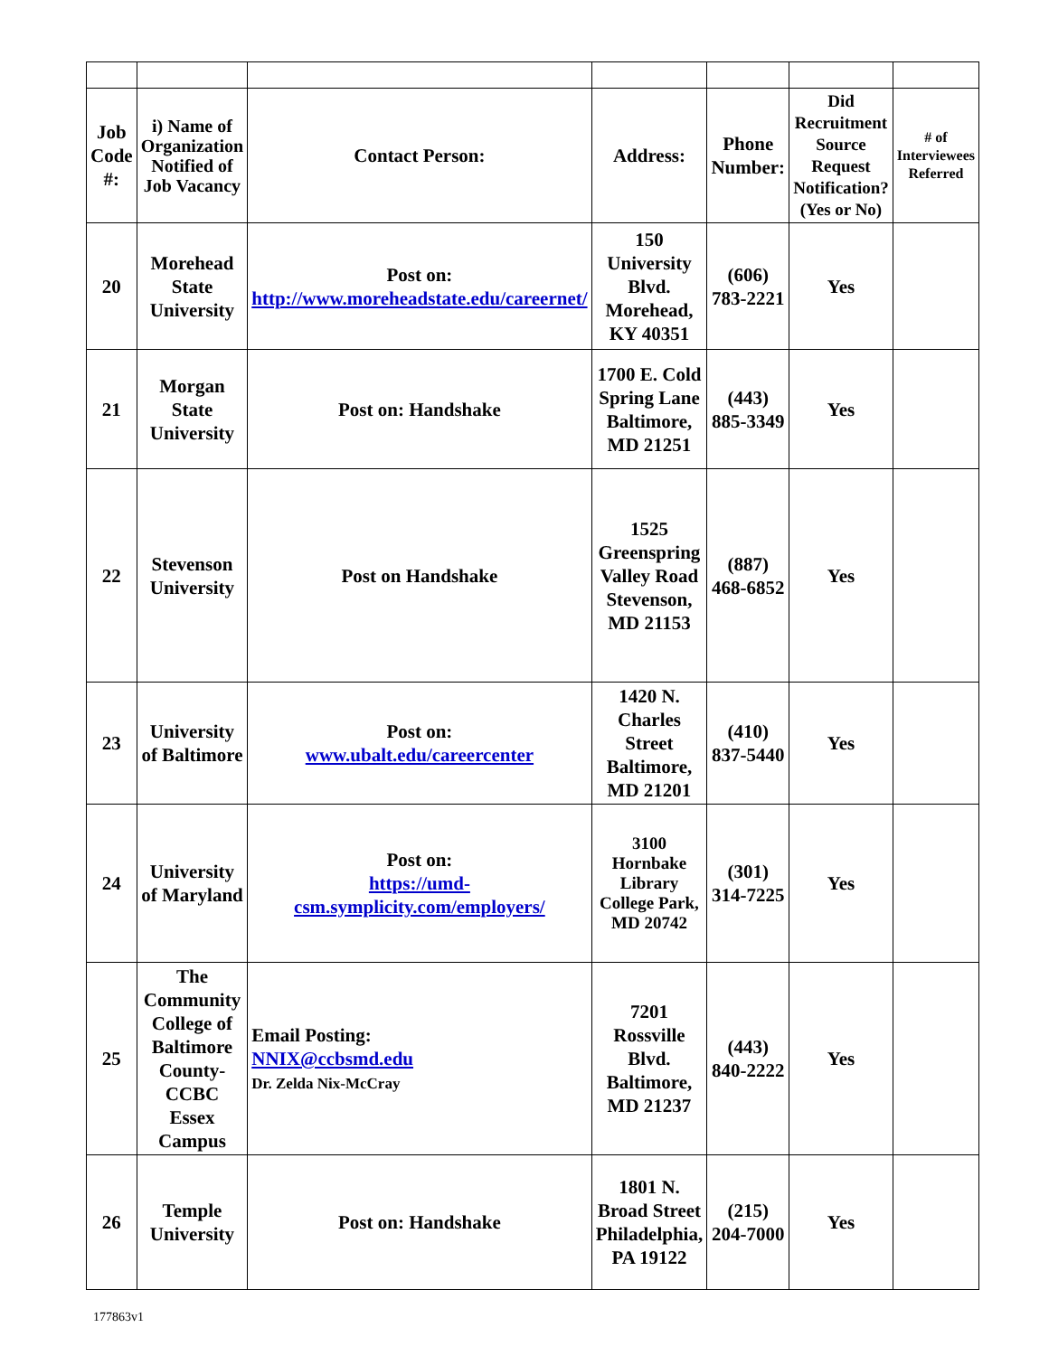| Job Code #: | i) Name of Organization Notified of Job Vacancy | Contact Person: | Address: | Phone Number: | Did Recruitment Source Request Notification? (Yes or No) | # of Interviewees Referred |
| --- | --- | --- | --- | --- | --- | --- |
| 20 | Morehead State University | Post on: http://www.moreheadstate.edu/careernet/ | 150 University Blvd. Morehead, KY 40351 | (606) 783-2221 | Yes | |
| 21 | Morgan State University | Post on: Handshake | 1700 E. Cold Spring Lane Baltimore, MD 21251 | (443) 885-3349 | Yes | |
| 22 | Stevenson University | Post on Handshake | 1525 Greenspring Valley Road Stevenson, MD 21153 | (887) 468-6852 | Yes | |
| 23 | University of Baltimore | Post on: www.ubalt.edu/careercenter | 1420 N. Charles Street Baltimore, MD 21201 | (410) 837-5440 | Yes | |
| 24 | University of Maryland | Post on: https://umd-csm.symplicity.com/employers/ | 3100 Hornbake Library College Park, MD 20742 | (301) 314-7225 | Yes | |
| 25 | The Community College of Baltimore County- CCBC Essex Campus | Email Posting: NNIX@ccbsmd.edu Dr. Zelda Nix-McCray | 7201 Rossville Blvd. Baltimore, MD 21237 | (443) 840-2222 | Yes | |
| 26 | Temple University | Post on: Handshake | 1801 N. Broad Street Philadelphia, PA 19122 | (215) 204-7000 | Yes | |
177863v1